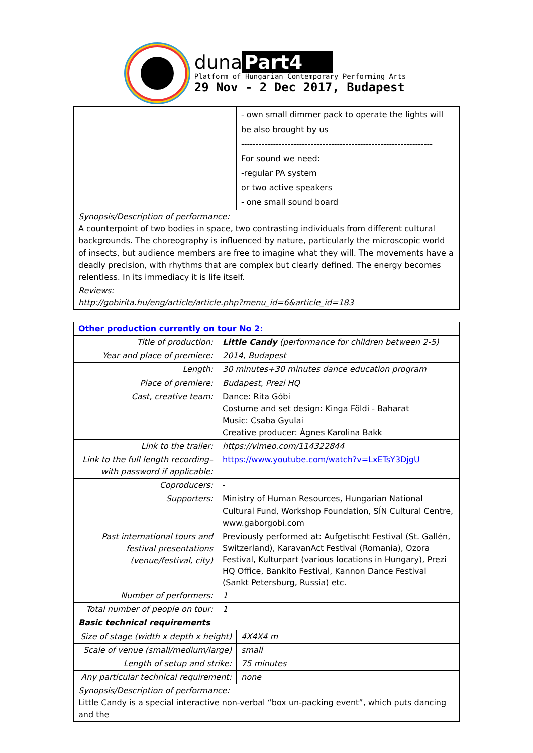duna Part4
Platform of Hungarian Contemporary Performing Arts
29 Nov - 2 Dec 2017, Budapest
| | - own small dimmer pack to operate the lights will be also brought by us ------------------------------------------------------------------ For sound we need: -regular PA system or two active speakers - one small sound board |
| Synopsis/Description of performance: A counterpoint of two bodies in space, two contrasting individuals from different cultural backgrounds. The choreography is influenced by nature, particularly the microscopic world of insects, but audience members are free to imagine what they will. The movements have a deadly precision, with rhythms that are complex but clearly defined. The energy becomes relentless. In its immediacy it is life itself. | |
| Reviews: http://gobirita.hu/eng/article/article.php?menu_id=6&article_id=183 | |
| Other production currently on tour No 2: | | |
| Title of production: | Little Candy (performance for children between 2-5) | |
| Year and place of premiere: | 2014, Budapest | |
| Length: | 30 minutes+30 minutes dance education program | |
| Place of premiere: | Budapest, Prezi HQ | |
| Cast, creative team: | Dance: Rita Góbi Costume and set design: Kinga Földi - Baharat Music: Csaba Gyulai Creative producer: Ágnes Karolina Bakk | |
| Link to the trailer: | https://vimeo.com/114322844 | |
| Link to the full length recording– with password if applicable: | https://www.youtube.com/watch?v=LxETsY3DjgU | |
| Coproducers: | - | |
| Supporters: | Ministry of Human Resources, Hungarian National Cultural Fund, Workshop Foundation, SÍN Cultural Centre, www.gaborgobi.com | |
| Past international tours and festival presentations (venue/festival, city) | Previously performed at: Aufgetischt Festival (St. Gallén, Switzerland), KaravanAct Festival (Romania), Ozora Festival, Kulturpart (various locations in Hungary), Prezi HQ Office, Bankito Festival, Kannon Dance Festival (Sankt Petersburg, Russia) etc. | |
| Number of performers: | 1 | |
| Total number of people on tour: | 1 | |
| Basic technical requirements | | |
| Size of stage (width x depth x height) | | 4X4X4 m |
| Scale of venue (small/medium/large) | | small |
| Length of setup and strike: | | 75 minutes |
| Any particular technical requirement: | | none |
| Synopsis/Description of performance: Little Candy is a special interactive non-verbal “box un-packing event”, which puts dancing and the | | |